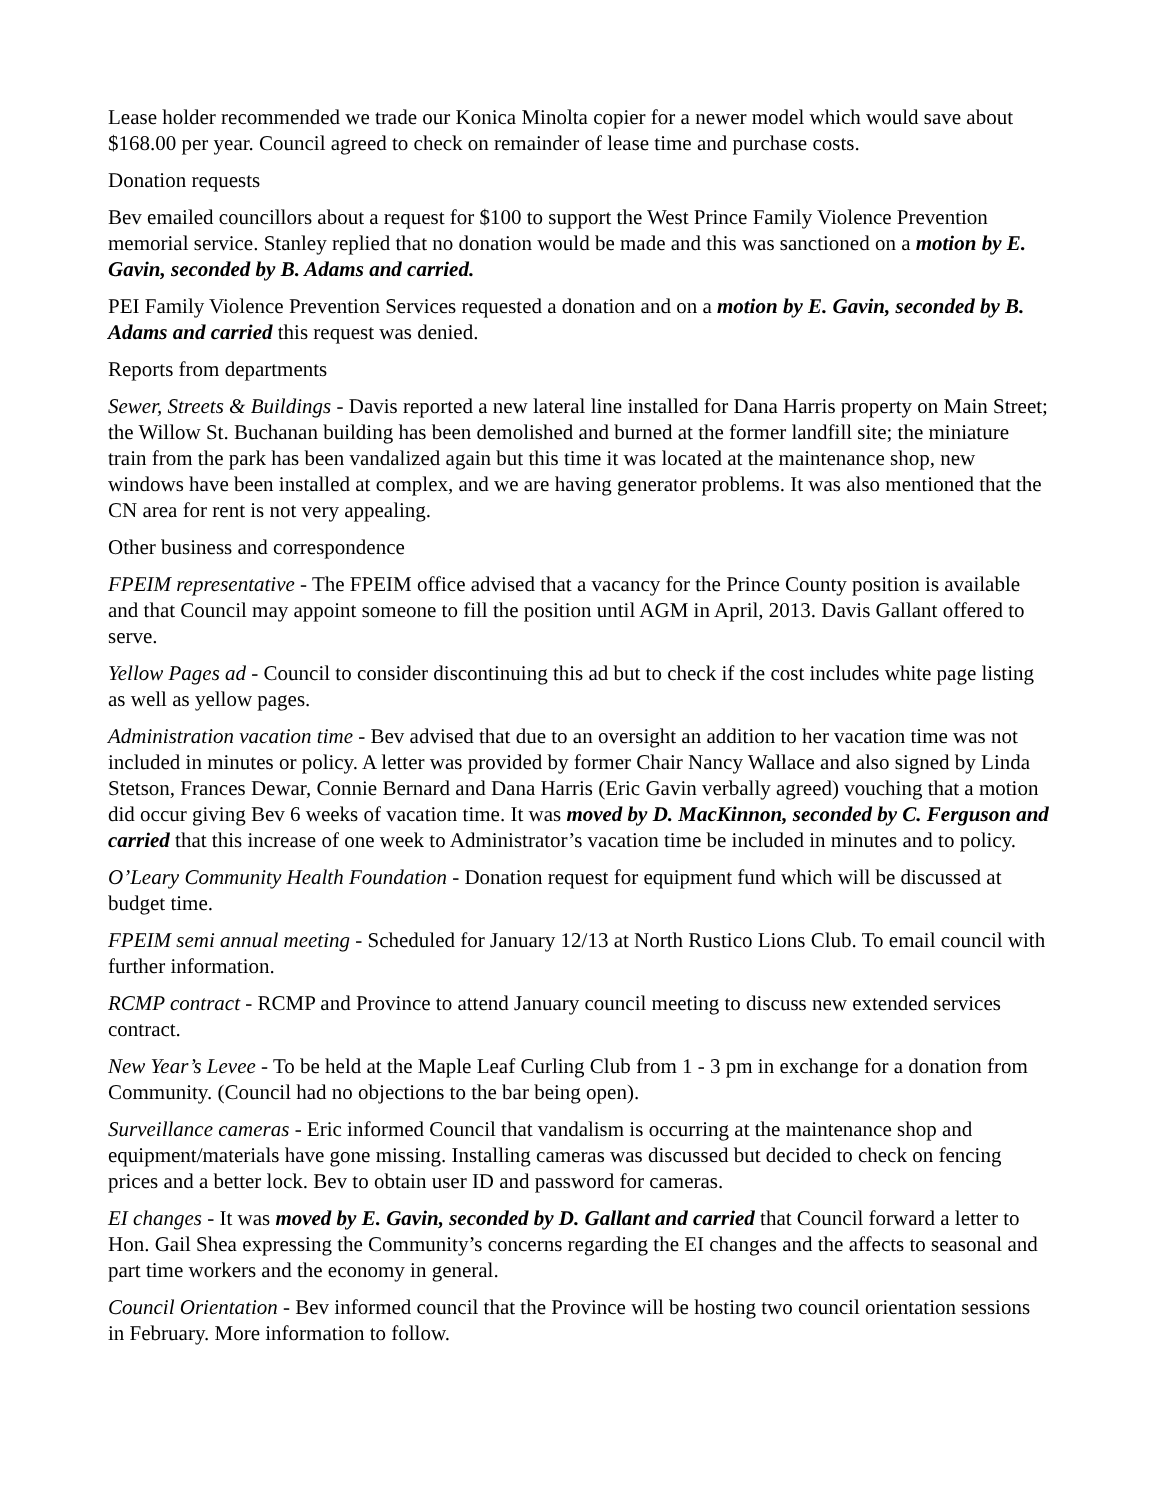Lease holder recommended we trade our Konica Minolta copier for a newer model which would save about $168.00 per year. Council agreed to check on remainder of lease time and purchase costs.
Donation requests
Bev emailed councillors about a request for $100 to support the West Prince Family Violence Prevention memorial service. Stanley replied that no donation would be made and this was sanctioned on a motion by E. Gavin, seconded by B. Adams and carried.
PEI Family Violence Prevention Services requested a donation and on a motion by E. Gavin, seconded by B. Adams and carried this request was denied.
Reports from departments
Sewer, Streets & Buildings - Davis reported a new lateral line installed for Dana Harris property on Main Street; the Willow St. Buchanan building has been demolished and burned at the former landfill site; the miniature train from the park has been vandalized again but this time it was located at the maintenance shop, new windows have been installed at complex, and we are having generator problems. It was also mentioned that the CN area for rent is not very appealing.
Other business and correspondence
FPEIM representative - The FPEIM office advised that a vacancy for the Prince County position is available and that Council may appoint someone to fill the position until AGM in April, 2013. Davis Gallant offered to serve.
Yellow Pages ad - Council to consider discontinuing this ad but to check if the cost includes white page listing as well as yellow pages.
Administration vacation time - Bev advised that due to an oversight an addition to her vacation time was not included in minutes or policy. A letter was provided by former Chair Nancy Wallace and also signed by Linda Stetson, Frances Dewar, Connie Bernard and Dana Harris (Eric Gavin verbally agreed) vouching that a motion did occur giving Bev 6 weeks of vacation time. It was moved by D. MacKinnon, seconded by C. Ferguson and carried that this increase of one week to Administrator’s vacation time be included in minutes and to policy.
O’Leary Community Health Foundation - Donation request for equipment fund which will be discussed at budget time.
FPEIM semi annual meeting - Scheduled for January 12/13 at North Rustico Lions Club. To email council with further information.
RCMP contract - RCMP and Province to attend January council meeting to discuss new extended services contract.
New Year’s Levee - To be held at the Maple Leaf Curling Club from 1 - 3 pm in exchange for a donation from Community. (Council had no objections to the bar being open).
Surveillance cameras - Eric informed Council that vandalism is occurring at the maintenance shop and equipment/materials have gone missing. Installing cameras was discussed but decided to check on fencing prices and a better lock. Bev to obtain user ID and password for cameras.
EI changes - It was moved by E. Gavin, seconded by D. Gallant and carried that Council forward a letter to Hon. Gail Shea expressing the Community’s concerns regarding the EI changes and the affects to seasonal and part time workers and the economy in general.
Council Orientation - Bev informed council that the Province will be hosting two council orientation sessions in February. More information to follow.